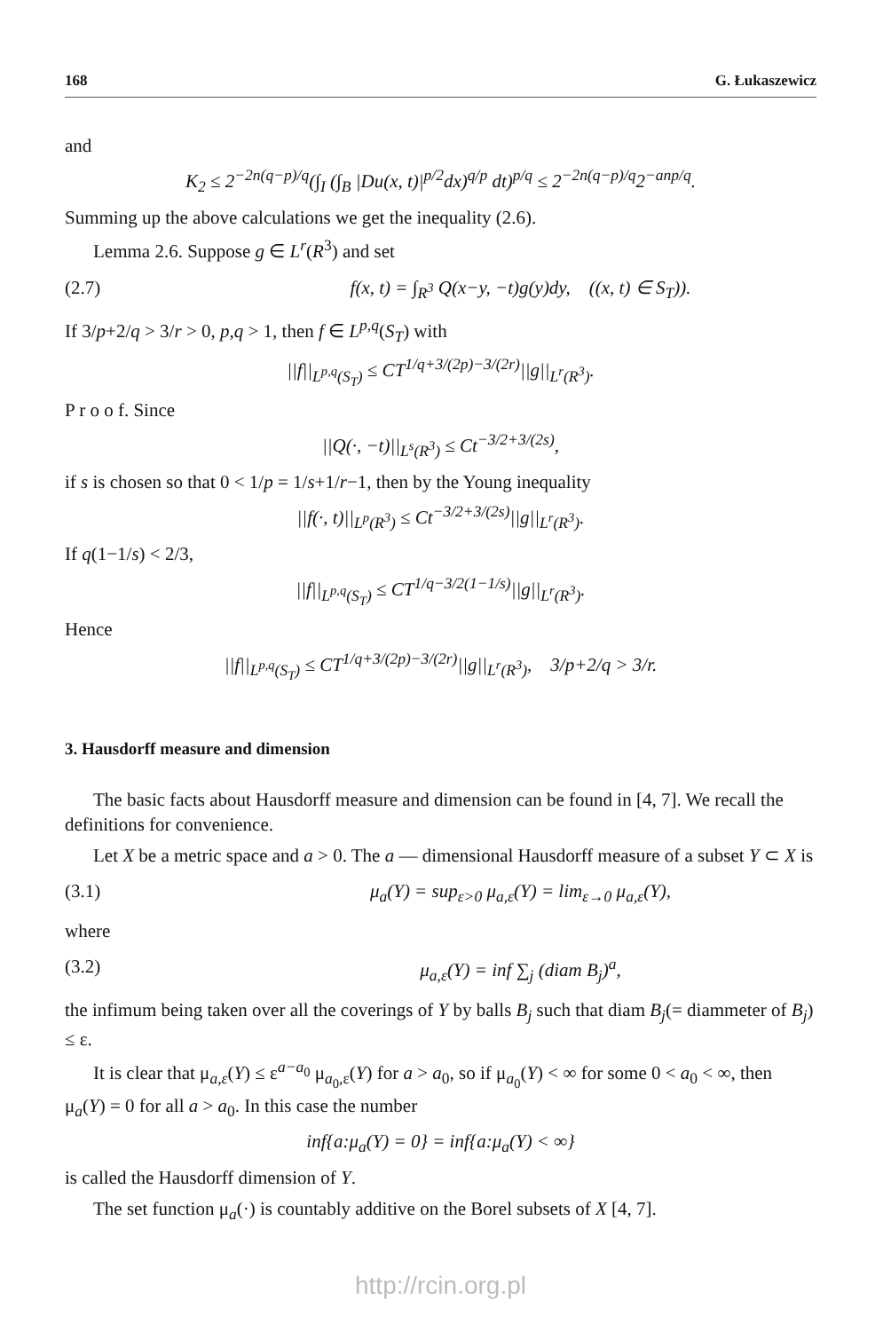168 G. Łukaszewicz
and
K<sub>2</sub> ≤ 2<sup>−2n(q−p)/q</sup>(∫<sub>I</sub> (∫<sub>B</sub> |Du(x, t)|<sup>p/2</sup>dx)<sup>q/p</sup> dt)<sup>p/q</sup> ≤ 2<sup>−2n(q−p)/q</sup>2<sup>−anp/q</sup>.
Summing up the above calculations we get the inequality (2.6).
Lemma 2.6. Suppose g ∈ L<sup>r</sup>(R<sup>3</sup>) and set
(2.7) f(x, t) = ∫<sub>R<sup>3</sup></sub> Q(x−y, −t)g(y)dy, ((x, t) ∈ S<sub>T</sub>)).
If 3/p+2/q > 3/r > 0, p,q > 1, then f ∈ L<sup>p,q</sup>(S<sub>T</sub>) with
||f||<sub>L<sup>p,q</sup>(S<sub>T</sub>)</sub> ≤ CT<sup>1/q+3/(2p)−3/(2r)</sup>||g||<sub>L<sup>r</sup>(R<sup>3</sup>)</sub>.
P r o o f. Since
||Q(·, −t)||<sub>L<sup>s</sup>(R<sup>3</sup>)</sub> ≤ Ct<sup>−3/2+3/(2s)</sup>,
if s is chosen so that 0 < 1/p = 1/s+1/r−1, then by the Young inequality
||f(·, t)||<sub>L<sup>p</sup>(R<sup>3</sup>)</sub> ≤ Ct<sup>−3/2+3/(2s)</sup>||g||<sub>L<sup>r</sup>(R<sup>3</sup>)</sub>.
If q(1−1/s) < 2/3,
||f||<sub>L<sup>p,q</sup>(S<sub>T</sub>)</sub> ≤ CT<sup>1/q−3/2(1−1/s)</sup>||g||<sub>L<sup>r</sup>(R<sup>3</sup>)</sub>.
Hence
||f||<sub>L<sup>p,q</sup>(S<sub>T</sub>)</sub> ≤ CT<sup>1/q+3/(2p)−3/(2r)</sup>||g||<sub>L<sup>r</sup>(R<sup>3</sup>)</sub>, 3/p+2/q > 3/r.
3. Hausdorff measure and dimension
The basic facts about Hausdorff measure and dimension can be found in [4, 7]. We recall the definitions for convenience.
Let X be a metric space and a > 0. The a — dimensional Hausdorff measure of a subset Y ⊂ X is
(3.1) μ<sub>a</sub>(Y) = sup<sub>ε>0</sub> μ<sub>a,ε</sub>(Y) = lim<sub>ε→0</sub> μ<sub>a,ε</sub>(Y),
where
(3.2) μ<sub>a,ε</sub>(Y) = inf ∑<sub>j</sub> (diam B<sub>j</sub>)<sup>a</sup>,
the infimum being taken over all the coverings of Y by balls B<sub>j</sub> such that diam B<sub>j</sub>(= diammeter of B<sub>j</sub>) ≤ ε.
It is clear that μ<sub>a,ε</sub>(Y) ≤ ε<sup>a−a<sub>0</sub></sup> μ<sub>a<sub>0</sub>,ε</sub>(Y) for a > a<sub>0</sub>, so if μ<sub>a<sub>0</sub></sub>(Y) < ∞ for some 0 < a<sub>0</sub> < ∞, then μ<sub>a</sub>(Y) = 0 for all a > a<sub>0</sub>. In this case the number
inf{a:μ<sub>a</sub>(Y) = 0} = inf{a:μ<sub>a</sub>(Y) < ∞}
is called the Hausdorff dimension of Y.
The set function μ<sub>a</sub>(·) is countably additive on the Borel subsets of X [4, 7].
http://rcin.org.pl